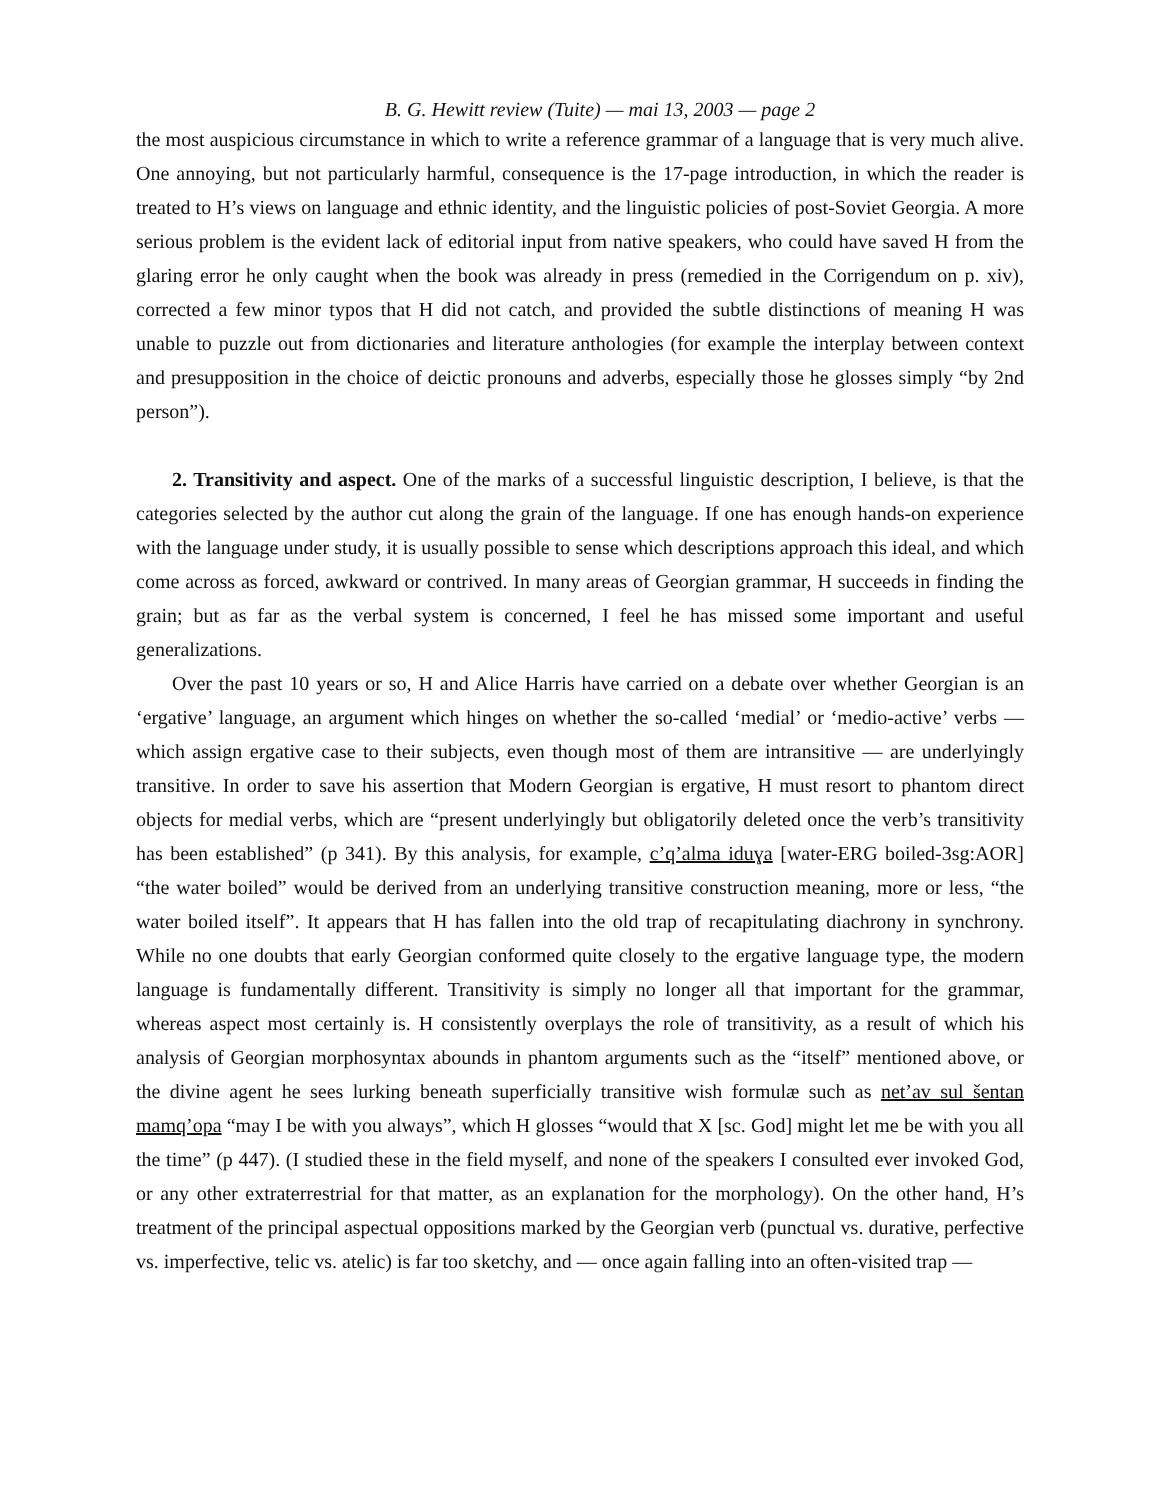B. G. Hewitt review (Tuite) — mai 13, 2003 — page 2
the most auspicious circumstance in which to write a reference grammar of a language that is very much alive. One annoying, but not particularly harmful, consequence is the 17-page introduction, in which the reader is treated to H’s views on language and ethnic identity, and the linguistic policies of post-Soviet Georgia. A more serious problem is the evident lack of editorial input from native speakers, who could have saved H from the glaring error he only caught when the book was already in press (remedied in the Corrigendum on p. xiv), corrected a few minor typos that H did not catch, and provided the subtle distinctions of meaning H was unable to puzzle out from dictionaries and literature anthologies (for example the interplay between context and presupposition in the choice of deictic pronouns and adverbs, especially those he glosses simply “by 2nd person”).
2. Transitivity and aspect. One of the marks of a successful linguistic description, I believe, is that the categories selected by the author cut along the grain of the language. If one has enough hands-on experience with the language under study, it is usually possible to sense which descriptions approach this ideal, and which come across as forced, awkward or contrived. In many areas of Georgian grammar, H succeeds in finding the grain; but as far as the verbal system is concerned, I feel he has missed some important and useful generalizations.
Over the past 10 years or so, H and Alice Harris have carried on a debate over whether Georgian is an ‘ergative’ language, an argument which hinges on whether the so-called ‘medial’ or ‘medio-active’ verbs — which assign ergative case to their subjects, even though most of them are intransitive — are underlyingly transitive. In order to save his assertion that Modern Georgian is ergative, H must resort to phantom direct objects for medial verbs, which are “present underlyingly but obligatorily deleted once the verb’s transitivity has been established” (p 341). By this analysis, for example, c’q’alma iduɣa [water-ERG boiled-3sg:AOR] “the water boiled” would be derived from an underlying transitive construction meaning, more or less, “the water boiled itself”. It appears that H has fallen into the old trap of recapitulating diachrony in synchrony. While no one doubts that early Georgian conformed quite closely to the ergative language type, the modern language is fundamentally different. Transitivity is simply no longer all that important for the grammar, whereas aspect most certainly is. H consistently overplays the role of transitivity, as a result of which his analysis of Georgian morphosyntax abounds in phantom arguments such as the “itself” mentioned above, or the divine agent he sees lurking beneath superficially transitive wish formulæ such as net’av sul šentan mamq’opa “may I be with you always”, which H glosses “would that X [sc. God] might let me be with you all the time” (p 447). (I studied these in the field myself, and none of the speakers I consulted ever invoked God, or any other extraterrestrial for that matter, as an explanation for the morphology). On the other hand, H’s treatment of the principal aspectual oppositions marked by the Georgian verb (punctual vs. durative, perfective vs. imperfective, telic vs. atelic) is far too sketchy, and — once again falling into an often-visited trap —